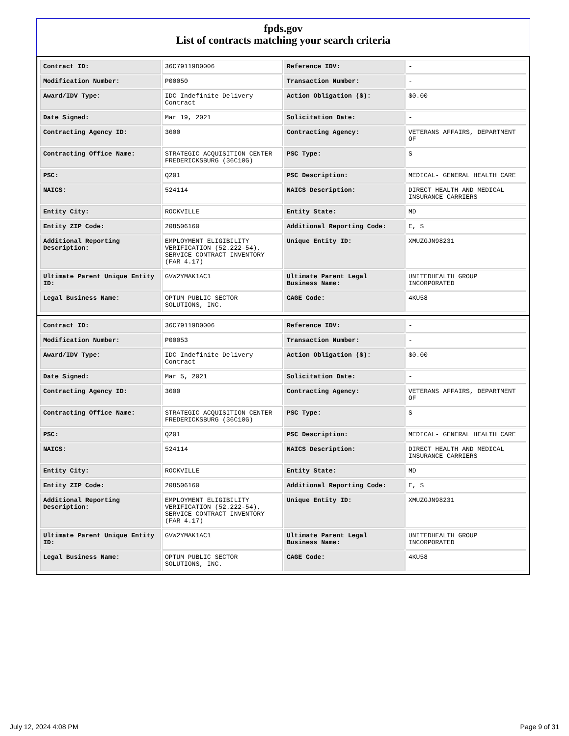fpds.gov
List of contracts matching your search criteria
| Contract ID: | 36C79119D0006 | Reference IDV: | - |
| Modification Number: | P00050 | Transaction Number: | - |
| Award/IDV Type: | IDC Indefinite Delivery Contract | Action Obligation ($): | $0.00 |
| Date Signed: | Mar 19, 2021 | Solicitation Date: | - |
| Contracting Agency ID: | 3600 | Contracting Agency: | VETERANS AFFAIRS, DEPARTMENT OF |
| Contracting Office Name: | STRATEGIC ACQUISITION CENTER FREDERICKSBURG (36C10G) | PSC Type: | S |
| PSC: | Q201 | PSC Description: | MEDICAL- GENERAL HEALTH CARE |
| NAICS: | 524114 | NAICS Description: | DIRECT HEALTH AND MEDICAL INSURANCE CARRIERS |
| Entity City: | ROCKVILLE | Entity State: | MD |
| Entity ZIP Code: | 208506160 | Additional Reporting Code: | E, S |
| Additional Reporting Description: | EMPLOYMENT ELIGIBILITY VERIFICATION (52.222-54), SERVICE CONTRACT INVENTORY (FAR 4.17) | Unique Entity ID: | XMUZGJN98231 |
| Ultimate Parent Unique Entity ID: | GVW2YMAK1AC1 | Ultimate Parent Legal Business Name: | UNITEDHEALTH GROUP INCORPORATED |
| Legal Business Name: | OPTUM PUBLIC SECTOR SOLUTIONS, INC. | CAGE Code: | 4KU58 |
| Contract ID: | 36C79119D0006 | Reference IDV: | - |
| Modification Number: | P00053 | Transaction Number: | - |
| Award/IDV Type: | IDC Indefinite Delivery Contract | Action Obligation ($): | $0.00 |
| Date Signed: | Mar 5, 2021 | Solicitation Date: | - |
| Contracting Agency ID: | 3600 | Contracting Agency: | VETERANS AFFAIRS, DEPARTMENT OF |
| Contracting Office Name: | STRATEGIC ACQUISITION CENTER FREDERICKSBURG (36C10G) | PSC Type: | S |
| PSC: | Q201 | PSC Description: | MEDICAL- GENERAL HEALTH CARE |
| NAICS: | 524114 | NAICS Description: | DIRECT HEALTH AND MEDICAL INSURANCE CARRIERS |
| Entity City: | ROCKVILLE | Entity State: | MD |
| Entity ZIP Code: | 208506160 | Additional Reporting Code: | E, S |
| Additional Reporting Description: | EMPLOYMENT ELIGIBILITY VERIFICATION (52.222-54), SERVICE CONTRACT INVENTORY (FAR 4.17) | Unique Entity ID: | XMUZGJN98231 |
| Ultimate Parent Unique Entity ID: | GVW2YMAK1AC1 | Ultimate Parent Legal Business Name: | UNITEDHEALTH GROUP INCORPORATED |
| Legal Business Name: | OPTUM PUBLIC SECTOR SOLUTIONS, INC. | CAGE Code: | 4KU58 |
July 12, 2024 4:08 PM Page 9 of 31